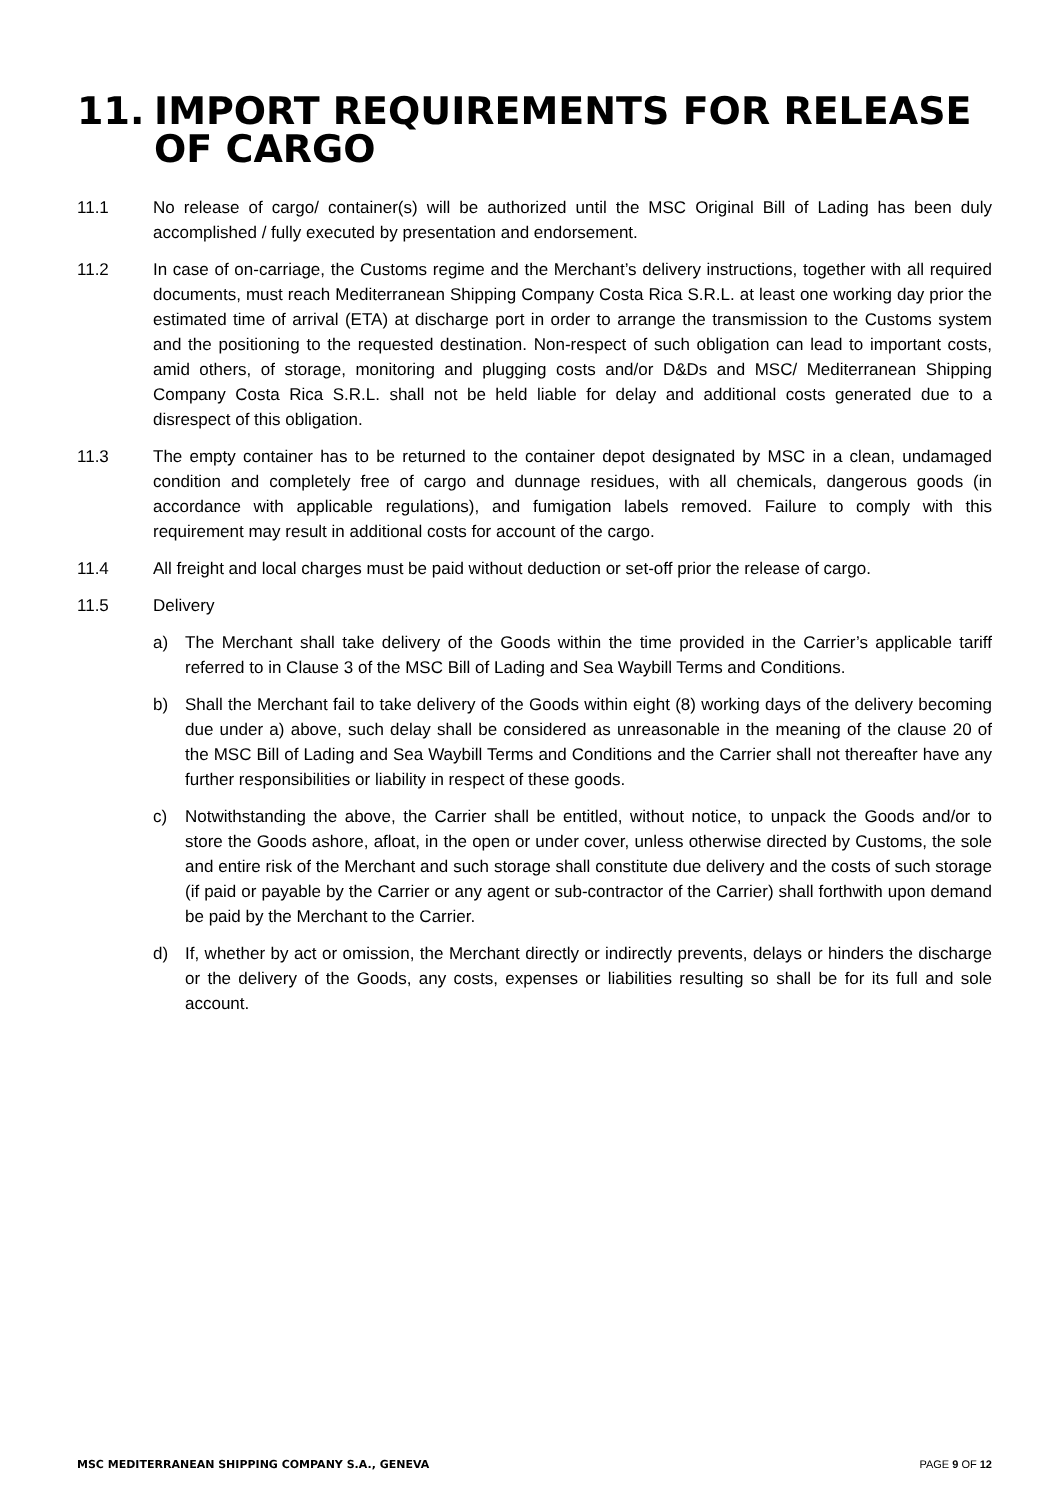11. IMPORT REQUIREMENTS FOR RELEASE OF CARGO
11.1 No release of cargo/ container(s) will be authorized until the MSC Original Bill of Lading has been duly accomplished / fully executed by presentation and endorsement.
11.2 In case of on-carriage, the Customs regime and the Merchant’s delivery instructions, together with all required documents, must reach Mediterranean Shipping Company Costa Rica S.R.L. at least one working day prior the estimated time of arrival (ETA) at discharge port in order to arrange the transmission to the Customs system and the positioning to the requested destination. Non-respect of such obligation can lead to important costs, amid others, of storage, monitoring and plugging costs and/or D&Ds and MSC/ Mediterranean Shipping Company Costa Rica S.R.L. shall not be held liable for delay and additional costs generated due to a disrespect of this obligation.
11.3 The empty container has to be returned to the container depot designated by MSC in a clean, undamaged condition and completely free of cargo and dunnage residues, with all chemicals, dangerous goods (in accordance with applicable regulations), and fumigation labels removed. Failure to comply with this requirement may result in additional costs for account of the cargo.
11.4 All freight and local charges must be paid without deduction or set-off prior the release of cargo.
11.5 Delivery
a) The Merchant shall take delivery of the Goods within the time provided in the Carrier’s applicable tariff referred to in Clause 3 of the MSC Bill of Lading and Sea Waybill Terms and Conditions.
b) Shall the Merchant fail to take delivery of the Goods within eight (8) working days of the delivery becoming due under a) above, such delay shall be considered as unreasonable in the meaning of the clause 20 of the MSC Bill of Lading and Sea Waybill Terms and Conditions and the Carrier shall not thereafter have any further responsibilities or liability in respect of these goods.
c) Notwithstanding the above, the Carrier shall be entitled, without notice, to unpack the Goods and/or to store the Goods ashore, afloat, in the open or under cover, unless otherwise directed by Customs, the sole and entire risk of the Merchant and such storage shall constitute due delivery and the costs of such storage (if paid or payable by the Carrier or any agent or sub-contractor of the Carrier) shall forthwith upon demand be paid by the Merchant to the Carrier.
d) If, whether by act or omission, the Merchant directly or indirectly prevents, delays or hinders the discharge or the delivery of the Goods, any costs, expenses or liabilities resulting so shall be for its full and sole account.
MSC MEDITERRANEAN SHIPPING COMPANY S.A., GENEVA PAGE 9 OF 12